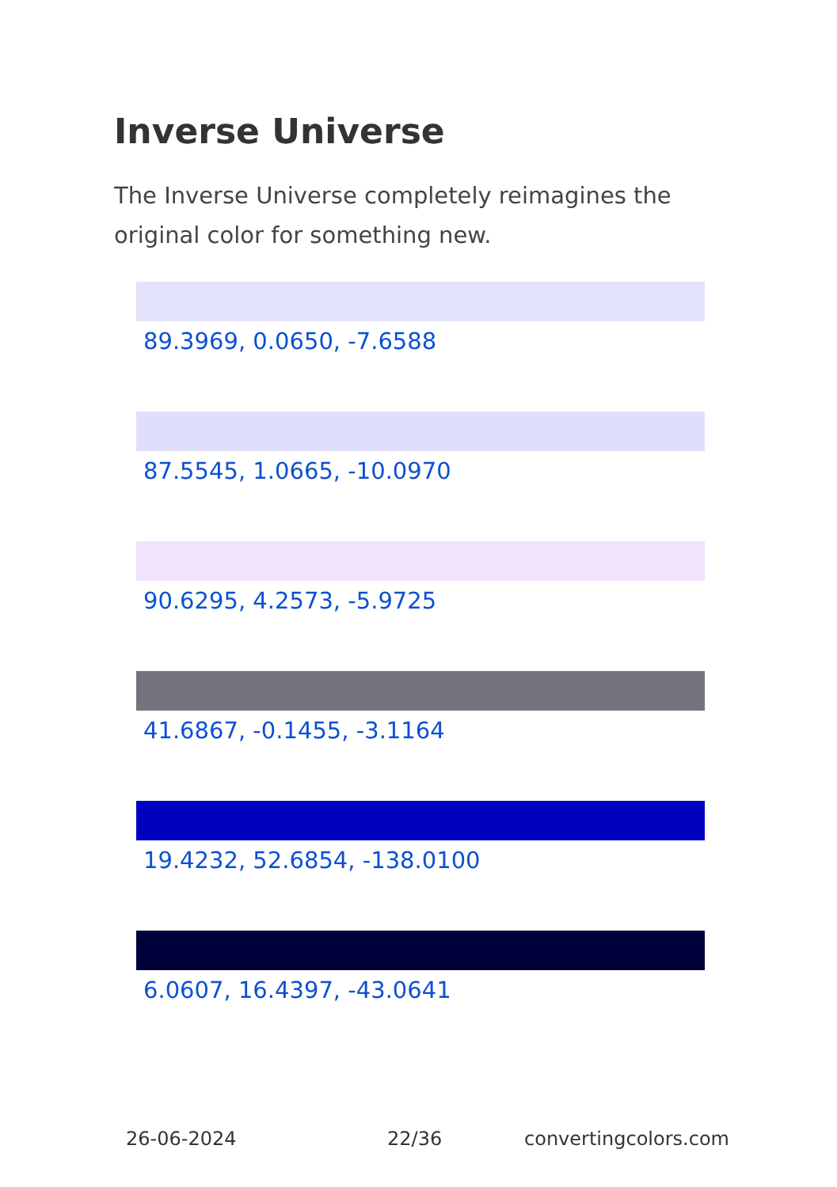Inverse Universe
The Inverse Universe completely reimagines the original color for something new.
89.3969, 0.0650, -7.6588
87.5545, 1.0665, -10.0970
90.6295, 4.2573, -5.9725
41.6867, -0.1455, -3.1164
19.4232, 52.6854, -138.0100
6.0607, 16.4397, -43.0641
26-06-2024 22/36 convertingcolors.com